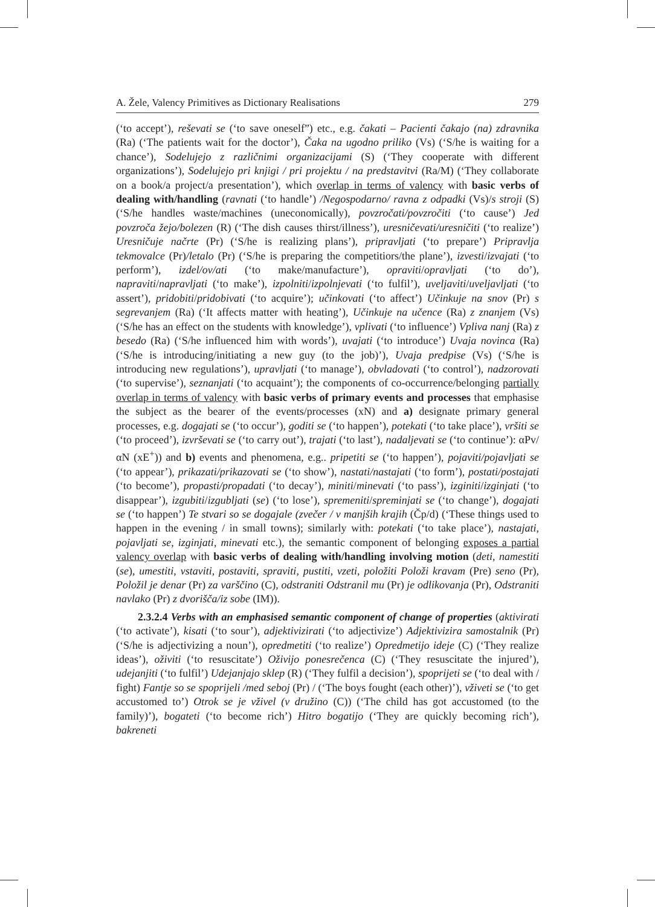A. Žele, Valency Primitives as Dictionary Realisations 279
(‘to accept’), reševati se (‘to save oneself”) etc., e.g. čakati – Pacienti čakajo (na) zdravnika (Ra) (‘The patients wait for the doctor’), Čaka na ugodno priliko (Vs) (‘S/he is waiting for a chance’), Sodelujejo z različnimi organizacijami (S) (‘They cooperate with different organizations’), Sodelujejo pri knjigi / pri projektu / na predstavitvi (Ra/M) (‘They collaborate on a book/a project/a presentation’), which overlap in terms of valency with basic verbs of dealing with/handling (ravnati (‘to handle’) /Negospodarno/ ravna z odpadki (Vs)/s stroji (S) (‘S/he handles waste/machines (uneconomically), povzročati/povzročiti (‘to cause’) Jed povzroča žejo/bolezen (R) (‘The dish causes thirst/illness’), uresničevati/uresničiti (‘to realize’) Uresničuje načrte (Pr) (‘S/he is realizing plans’), pripravljati (‘to prepare’) Pripravlja tekmovalce (Pr)/letalo (Pr) (‘S/he is preparing the competitiors/the plane’), izvesti/izvajati (‘to perform’), izdel/ov/ati (‘to make/manufacture’), opraviti/opravljati (‘to do’), napraviti/napravljati (‘to make’), izpolniti/izpolnjevati (‘to fulfil’), uveljaviti/uveljavljati (‘to assert’), pridobiti/pridobivati (‘to acquire’); učinkovati (‘to affect’) Učinkuje na snov (Pr) s segrevanjem (Ra) (‘It affects matter with heating’), Učinkuje na učence (Ra) z znanjem (Vs) (‘S/he has an effect on the students with knowledge’), vplivati (‘to influence’) Vpliva nanj (Ra) z besedo (Ra) (‘S/he influenced him with words’), uvajati (‘to introduce’) Uvaja novinca (Ra) (‘S/he is introducing/initiating a new guy (to the job)’), Uvaja predpise (Vs) (‘S/he is introducing new regulations’), upravljati (‘to manage’), obvladovati (‘to control’), nadzorovati (‘to supervise’), seznanjati (‘to acquaint’); the components of co-occurrence/belonging partially overlap in terms of valency with basic verbs of primary events and processes that emphasise the subject as the bearer of the events/processes (xN) and a) designate primary general processes, e.g. dogajati se (‘to occur’), goditi se (‘to happen’), potekati (‘to take place’), vršiti se (‘to proceed’), izvrševati se (‘to carry out’), trajati (‘to last’), nadaljevati se (‘to continue’): αPv/αN (xE<sup>+</sup>)) and b) events and phenomena, e.g.. pripetiti se (‘to happen’), pojaviti/pojavljati se (‘to appear’), prikazati/prikazovati se (‘to show’), nastati/nastajati (‘to form’), postati/postajati (‘to become’), propasti/propadati (‘to decay’), miniti/minevati (‘to pass’), izginiti/izginjati (‘to disappear’), izgubiti/izgubljati (se) (‘to lose’), spremeniti/spreminjati se (‘to change’), dogajati se (‘to happen’) Te stvari so se dogajale (zvečer / v manjših krajih (Čp/d) (‘These things used to happen in the evening / in small towns); similarly with: potekati (‘to take place’), nastajati, pojavljati se, izginjati, minevati etc.), the semantic component of belonging exposes a partial valency overlap with basic verbs of dealing with/handling involving motion (deti, namestiti (se), umestiti, vstaviti, postaviti, spraviti, pustiti, vzeti, položiti Položi kravam (Pre) seno (Pr), Položil je denar (Pr) za varščino (C), odstraniti Odstranil mu (Pr) je odlikovanja (Pr), Odstraniti navlako (Pr) z dvorišča/iz sobe (IM)).
2.3.2.4 Verbs with an emphasised semantic component of change of properties (aktivirati (‘to activate’), kisati (‘to sour’), adjektivizirati (‘to adjectivize’) Adjektivizira samostalnik (Pr) (‘S/he is adjectivizing a noun’), opredmetiti (‘to realize’) Opredmetijo ideje (C) (‘They realize ideas’), oživiti (‘to resuscitate’) Oživijo ponesrečenca (C) (‘They resuscitate the injured’), udejanjiti (‘to fulfil’) Udejanjajo sklep (R) (‘They fulfil a decision’), spoprijeti se (‘to deal with / fight) Fantje so se spoprijeli /med seboj (Pr) / (‘The boys fought (each other)’), vživeti se (‘to get accustomed to’) Otrok se je vživel (v družino (C)) (‘The child has got accustomed (to the family)’), bogateti (‘to become rich’) Hitro bogatijo (‘They are quickly becoming rich’), bakreneti